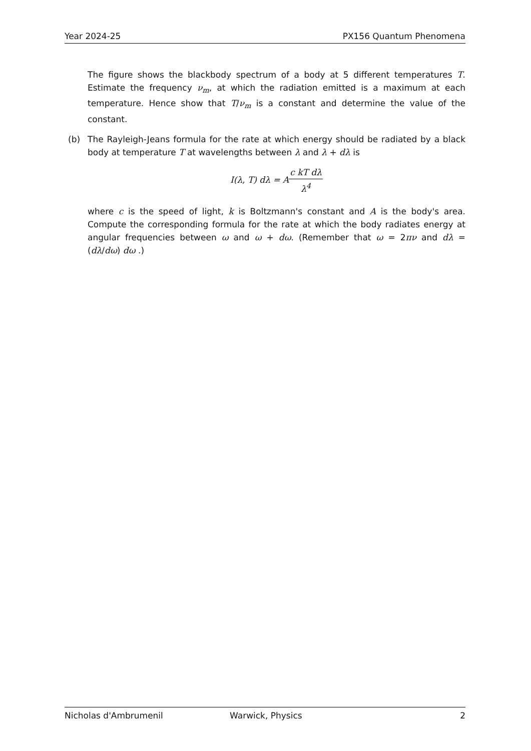Year 2024-25 PX156 Quantum Phenomena
The figure shows the blackbody spectrum of a body at 5 different temperatures T. Estimate the frequency ν<sub>m</sub>, at which the radiation emitted is a maximum at each temperature. Hence show that T/ν<sub>m</sub> is a constant and determine the value of the constant.
(b)
The Rayleigh-Jeans formula for the rate at which energy should be radiated by a black body at temperature T at wavelengths between λ and λ + dλ is
I(λ, T) dλ = Ac kT dλ λ<sup>4</sup>
where c is the speed of light, k is Boltzmann's constant and A is the body's area. Compute the corresponding formula for the rate at which the body radiates energy at angular frequencies between ω and ω + dω. (Remember that ω = 2πν and dλ = (dλ/dω) dω .)
Nicholas d'Ambrumenil Warwick, Physics 2